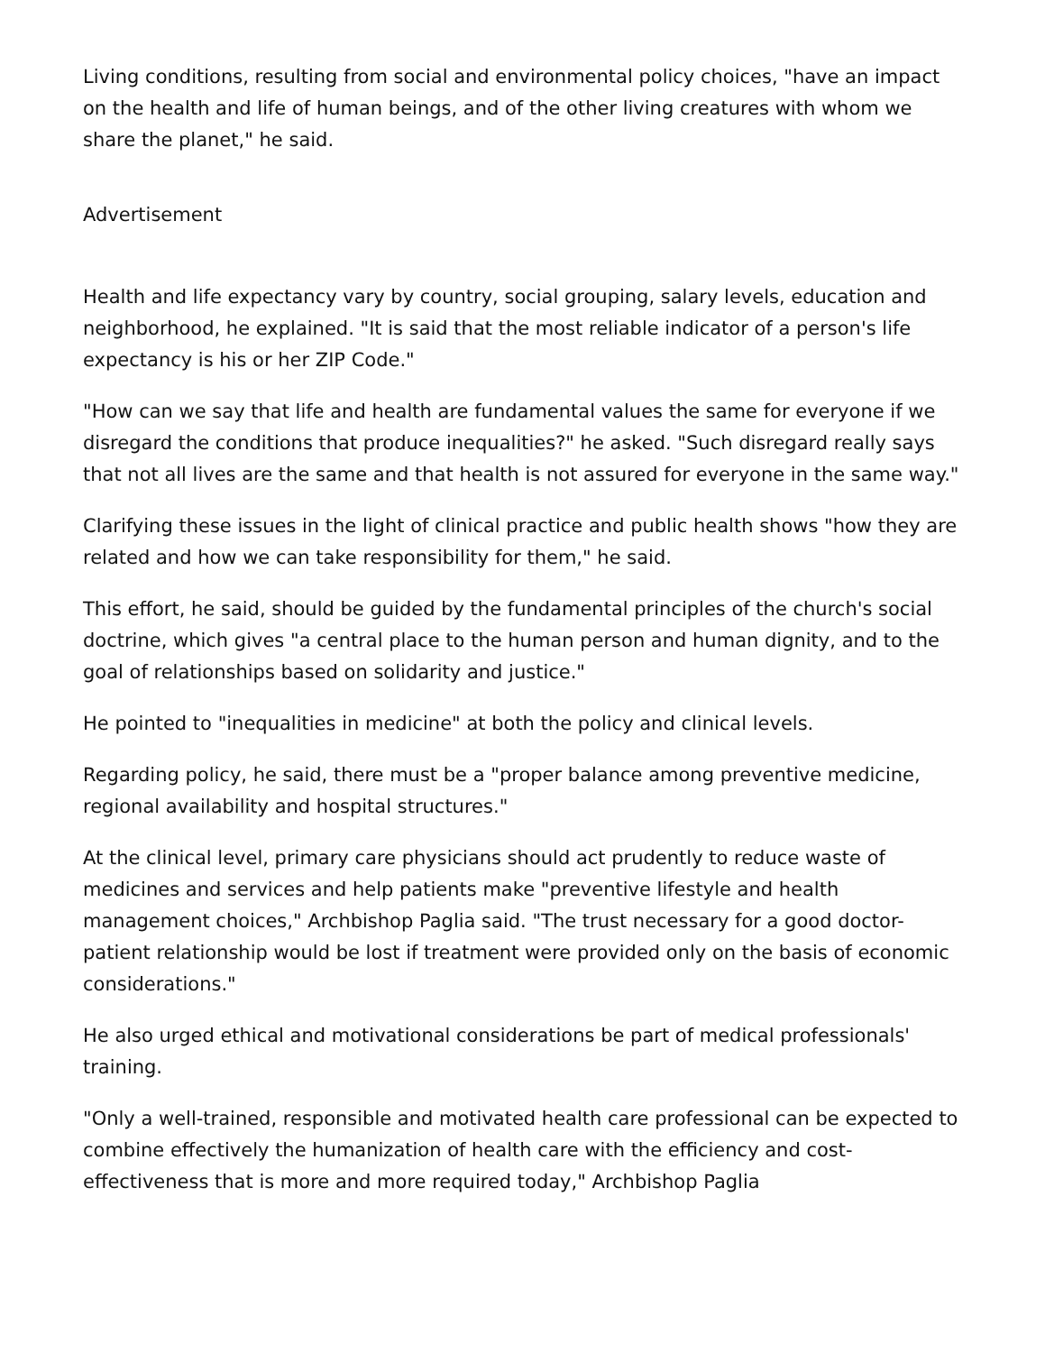Living conditions, resulting from social and environmental policy choices, "have an impact on the health and life of human beings, and of the other living creatures with whom we share the planet," he said.
Advertisement
Health and life expectancy vary by country, social grouping, salary levels, education and neighborhood, he explained. "It is said that the most reliable indicator of a person's life expectancy is his or her ZIP Code."
"How can we say that life and health are fundamental values the same for everyone if we disregard the conditions that produce inequalities?" he asked. "Such disregard really says that not all lives are the same and that health is not assured for everyone in the same way."
Clarifying these issues in the light of clinical practice and public health shows "how they are related and how we can take responsibility for them," he said.
This effort, he said, should be guided by the fundamental principles of the church's social doctrine, which gives "a central place to the human person and human dignity, and to the goal of relationships based on solidarity and justice."
He pointed to "inequalities in medicine" at both the policy and clinical levels.
Regarding policy, he said, there must be a "proper balance among preventive medicine, regional availability and hospital structures."
At the clinical level, primary care physicians should act prudently to reduce waste of medicines and services and help patients make "preventive lifestyle and health management choices," Archbishop Paglia said. "The trust necessary for a good doctor-patient relationship would be lost if treatment were provided only on the basis of economic considerations."
He also urged ethical and motivational considerations be part of medical professionals' training.
"Only a well-trained, responsible and motivated health care professional can be expected to combine effectively the humanization of health care with the efficiency and cost-effectiveness that is more and more required today," Archbishop Paglia